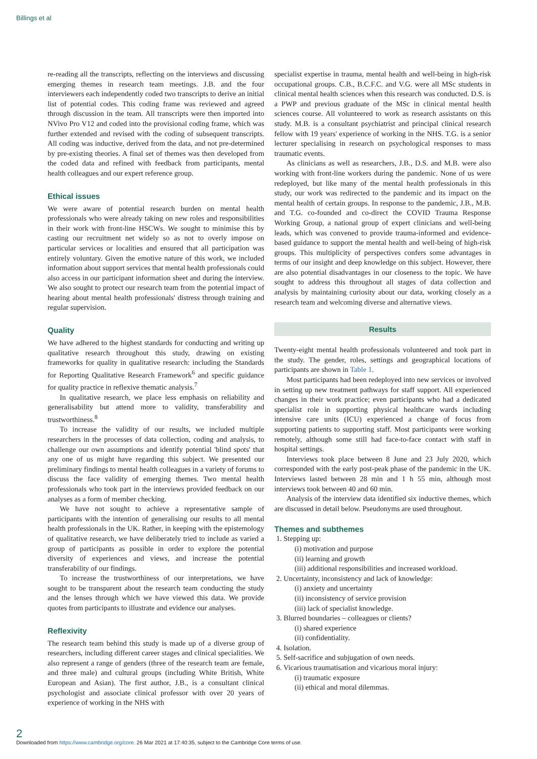Billings et al
re-reading all the transcripts, reflecting on the interviews and discussing emerging themes in research team meetings. J.B. and the four interviewers each independently coded two transcripts to derive an initial list of potential codes. This coding frame was reviewed and agreed through discussion in the team. All transcripts were then imported into NVivo Pro V12 and coded into the provisional coding frame, which was further extended and revised with the coding of subsequent transcripts. All coding was inductive, derived from the data, and not pre-determined by pre-existing theories. A final set of themes was then developed from the coded data and refined with feedback from participants, mental health colleagues and our expert reference group.
Ethical issues
We were aware of potential research burden on mental health professionals who were already taking on new roles and responsibilities in their work with front-line HSCWs. We sought to minimise this by casting our recruitment net widely so as not to overly impose on particular services or localities and ensured that all participation was entirely voluntary. Given the emotive nature of this work, we included information about support services that mental health professionals could also access in our participant information sheet and during the interview. We also sought to protect our research team from the potential impact of hearing about mental health professionals' distress through training and regular supervision.
Quality
We have adhered to the highest standards for conducting and writing up qualitative research throughout this study, drawing on existing frameworks for quality in qualitative research: including the Standards for Reporting Qualitative Research Framework<sup>6</sup> and specific guidance for quality practice in reflexive thematic analysis.<sup>7</sup>
In qualitative research, we place less emphasis on reliability and generalisability but attend more to validity, transferability and trustworthiness.<sup>8</sup>
To increase the validity of our results, we included multiple researchers in the processes of data collection, coding and analysis, to challenge our own assumptions and identify potential 'blind spots' that any one of us might have regarding this subject. We presented our preliminary findings to mental health colleagues in a variety of forums to discuss the face validity of emerging themes. Two mental health professionals who took part in the interviews provided feedback on our analyses as a form of member checking.
We have not sought to achieve a representative sample of participants with the intention of generalising our results to all mental health professionals in the UK. Rather, in keeping with the epistemology of qualitative research, we have deliberately tried to include as varied a group of participants as possible in order to explore the potential diversity of experiences and views, and increase the potential transferability of our findings.
To increase the trustworthiness of our interpretations, we have sought to be transparent about the research team conducting the study and the lenses through which we have viewed this data. We provide quotes from participants to illustrate and evidence our analyses.
Reflexivity
The research team behind this study is made up of a diverse group of researchers, including different career stages and clinical specialities. We also represent a range of genders (three of the research team are female, and three male) and cultural groups (including White British, White European and Asian). The first author, J.B., is a consultant clinical psychologist and associate clinical professor with over 20 years of experience of working in the NHS with
specialist expertise in trauma, mental health and well-being in high-risk occupational groups. C.B., B.C.F.C. and V.G. were all MSc students in clinical mental health sciences when this research was conducted. D.S. is a PWP and previous graduate of the MSc in clinical mental health sciences course. All volunteered to work as research assistants on this study. M.B. is a consultant psychiatrist and principal clinical research fellow with 19 years' experience of working in the NHS. T.G. is a senior lecturer specialising in research on psychological responses to mass traumatic events.
As clinicians as well as researchers, J.B., D.S. and M.B. were also working with front-line workers during the pandemic. None of us were redeployed, but like many of the mental health professionals in this study, our work was redirected to the pandemic and its impact on the mental health of certain groups. In response to the pandemic, J.B., M.B. and T.G. co-founded and co-direct the COVID Trauma Response Working Group, a national group of expert clinicians and well-being leads, which was convened to provide trauma-informed and evidence-based guidance to support the mental health and well-being of high-risk groups. This multiplicity of perspectives confers some advantages in terms of our insight and deep knowledge on this subject. However, there are also potential disadvantages in our closeness to the topic. We have sought to address this throughout all stages of data collection and analysis by maintaining curiosity about our data, working closely as a research team and welcoming diverse and alternative views.
Results
Twenty-eight mental health professionals volunteered and took part in the study. The gender, roles, settings and geographical locations of participants are shown in Table 1.
Most participants had been redeployed into new services or involved in setting up new treatment pathways for staff support. All experienced changes in their work practice; even participants who had a dedicated specialist role in supporting physical healthcare wards including intensive care units (ICU) experienced a change of focus from supporting patients to supporting staff. Most participants were working remotely, although some still had face-to-face contact with staff in hospital settings.
Interviews took place between 8 June and 23 July 2020, which corresponded with the early post-peak phase of the pandemic in the UK. Interviews lasted between 28 min and 1 h 55 min, although most interviews took between 40 and 60 min.
Analysis of the interview data identified six inductive themes, which are discussed in detail below. Pseudonyms are used throughout.
Themes and subthemes
1. Stepping up:
(i) motivation and purpose
(ii) learning and growth
(iii) additional responsibilities and increased workload.
2. Uncertainty, inconsistency and lack of knowledge:
(i) anxiety and uncertainty
(ii) inconsistency of service provision
(iii) lack of specialist knowledge.
3. Blurred boundaries – colleagues or clients?
(i) shared experience
(ii) confidentiality.
4. Isolation.
5. Self-sacrifice and subjugation of own needs.
6. Vicarious traumatisation and vicarious moral injury:
(i) traumatic exposure
(ii) ethical and moral dilemmas.
2
Downloaded from https://www.cambridge.org/core. 26 Mar 2021 at 17:40:35, subject to the Cambridge Core terms of use.